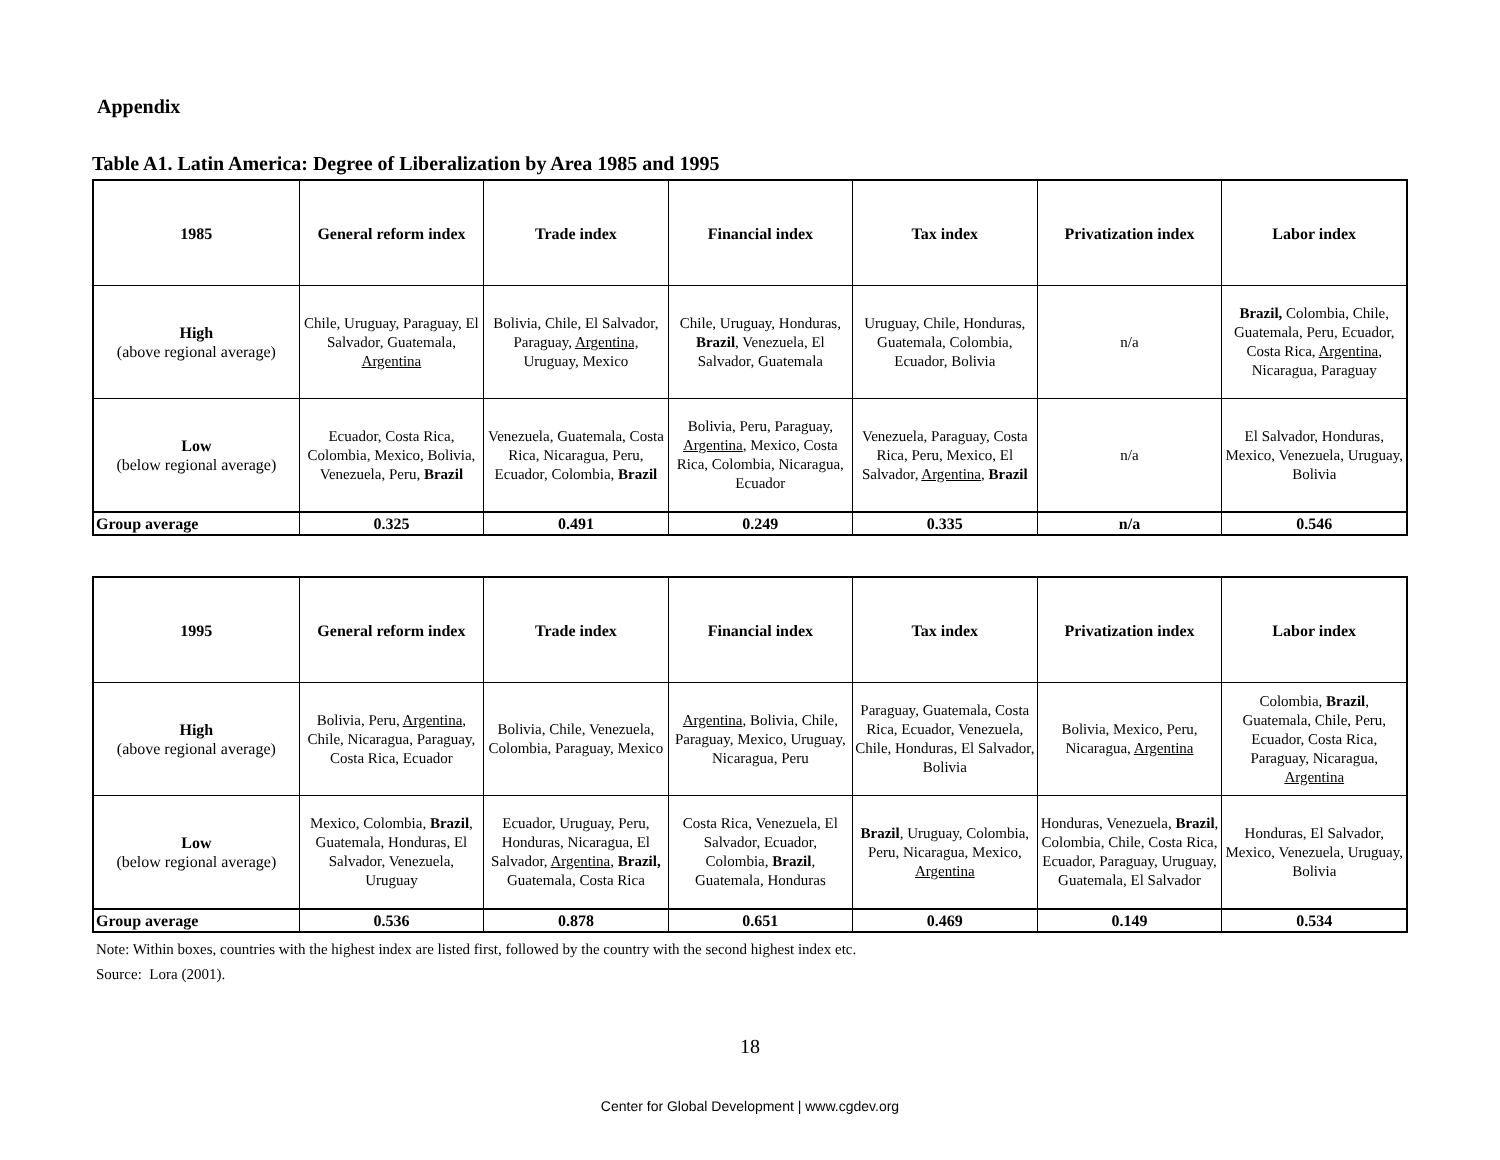Appendix
Table A1. Latin America: Degree of Liberalization by Area 1985 and 1995
| 1985 | General reform index | Trade index | Financial index | Tax index | Privatization index | Labor index |
| --- | --- | --- | --- | --- | --- | --- |
| High (above regional average) | Chile, Uruguay, Paraguay, El Salvador, Guatemala, Argentina | Bolivia, Chile, El Salvador, Paraguay, Argentina, Uruguay, Mexico | Chile, Uruguay, Honduras, Brazil , Venezuela, El Salvador, Guatemala | Uruguay, Chile, Honduras, Guatemala, Colombia, Ecuador, Bolivia | n/a | Brazil, Colombia, Chile, Guatemala, Peru, Ecuador, Costa Rica, Argentina , Nicaragua, Paraguay |
| Low (below regional average) | Ecuador, Costa Rica, Colombia, Mexico, Bolivia, Venezuela, Peru, Brazil | Venezuela, Guatemala, Costa Rica, Nicaragua, Peru, Ecuador, Colombia, Brazil | Bolivia, Peru, Paraguay, Argentina , Mexico, Costa Rica, Colombia, Nicaragua, Ecuador | Venezuela, Paraguay, Costa Rica, Peru, Mexico, El Salvador, Argentina , Brazil | n/a | El Salvador, Honduras, Mexico, Venezuela, Uruguay, Bolivia |
| Group average | 0.325 | 0.491 | 0.249 | 0.335 | n/a | 0.546 |
| 1995 | General reform index | Trade index | Financial index | Tax index | Privatization index | Labor index |
| --- | --- | --- | --- | --- | --- | --- |
| High (above regional average) | Bolivia, Peru, Argentina , Chile, Nicaragua, Paraguay, Costa Rica, Ecuador | Bolivia, Chile, Venezuela, Colombia, Paraguay, Mexico | Argentina , Bolivia, Chile, Paraguay, Mexico, Uruguay, Nicaragua, Peru | Paraguay, Guatemala, Costa Rica, Ecuador, Venezuela, Chile, Honduras, El Salvador, Bolivia | Bolivia, Mexico, Peru, Nicaragua, Argentina | Colombia, Brazil , Guatemala, Chile, Peru, Ecuador, Costa Rica, Paraguay, Nicaragua, Argentina |
| Low (below regional average) | Mexico, Colombia, Brazil , Guatemala, Honduras, El Salvador, Venezuela, Uruguay | Ecuador, Uruguay, Peru, Honduras, Nicaragua, El Salvador, Argentina , Brazil, Guatemala, Costa Rica | Costa Rica, Venezuela, El Salvador, Ecuador, Colombia, Brazil , Guatemala, Honduras | Brazil , Uruguay, Colombia, Peru, Nicaragua, Mexico, Argentina | Honduras, Venezuela, Brazil , Colombia, Chile, Costa Rica, Ecuador, Paraguay, Uruguay, Guatemala, El Salvador | Honduras, El Salvador, Mexico, Venezuela, Uruguay, Bolivia |
| Group average | 0.536 | 0.878 | 0.651 | 0.469 | 0.149 | 0.534 |
Note: Within boxes, countries with the highest index are listed first, followed by the country with the second highest index etc.
Source: Lora (2001).
18
Center for Global Development | www.cgdev.org